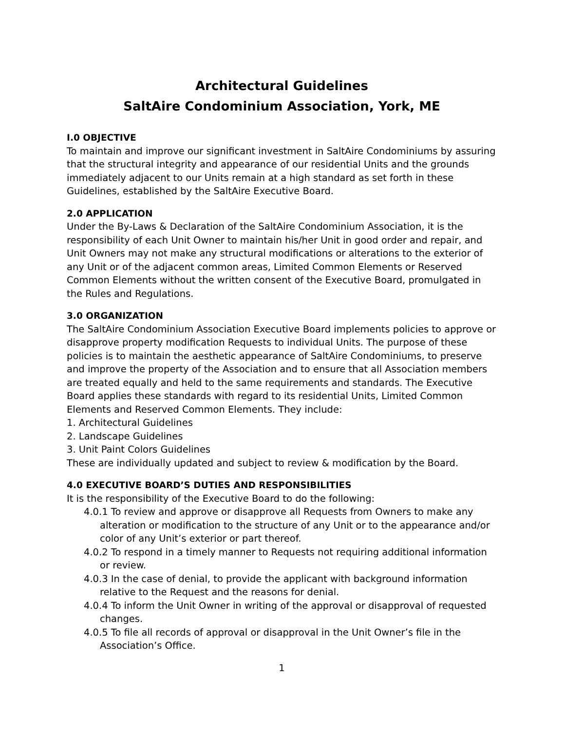Architectural Guidelines
SaltAire Condominium Association, York, ME
I.0 OBJECTIVE
To maintain and improve our significant investment in SaltAire Condominiums by assuring that the structural integrity and appearance of our residential Units and the grounds immediately adjacent to our Units remain at a high standard as set forth in these Guidelines, established by the SaltAire Executive Board.
2.0 APPLICATION
Under the By-Laws & Declaration of the SaltAire Condominium Association, it is the responsibility of each Unit Owner to maintain his/her Unit in good order and repair, and Unit Owners may not make any structural modifications or alterations to the exterior of any Unit or of the adjacent common areas, Limited Common Elements or Reserved Common Elements without the written consent of the Executive Board, promulgated in the Rules and Regulations.
3.0 ORGANIZATION
The SaltAire Condominium Association Executive Board implements policies to approve or disapprove property modification Requests to individual Units. The purpose of these policies is to maintain the aesthetic appearance of SaltAire Condominiums, to preserve and improve the property of the Association and to ensure that all Association members are treated equally and held to the same requirements and standards. The Executive Board applies these standards with regard to its residential Units, Limited Common Elements and Reserved Common Elements. They include:
1. Architectural Guidelines
2. Landscape Guidelines
3. Unit Paint Colors Guidelines
These are individually updated and subject to review & modification by the Board.
4.0 EXECUTIVE BOARD’S DUTIES AND RESPONSIBILITIES
It is the responsibility of the Executive Board to do the following:
4.0.1 To review and approve or disapprove all Requests from Owners to make any alteration or modification to the structure of any Unit or to the appearance and/or color of any Unit’s exterior or part thereof.
4.0.2 To respond in a timely manner to Requests not requiring additional information or review.
4.0.3 In the case of denial, to provide the applicant with background information relative to the Request and the reasons for denial.
4.0.4 To inform the Unit Owner in writing of the approval or disapproval of requested changes.
4.0.5 To file all records of approval or disapproval in the Unit Owner’s file in the Association’s Office.
1